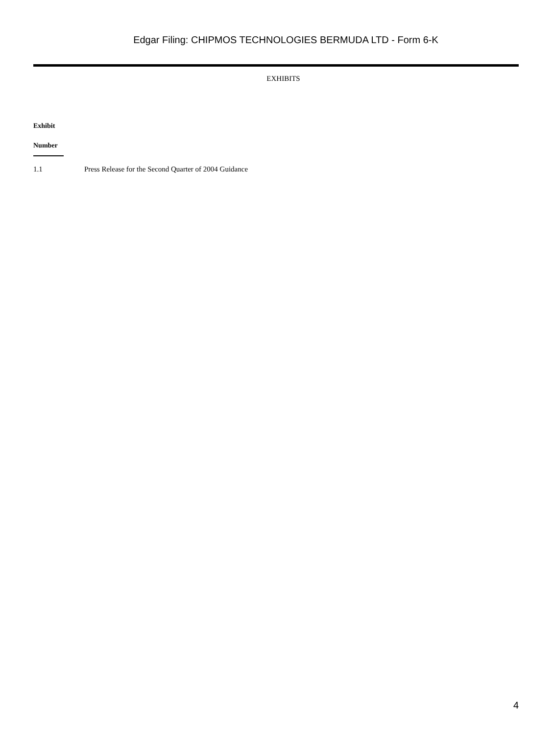Edgar Filing: CHIPMOS TECHNOLOGIES BERMUDA LTD - Form 6-K
EXHIBITS
| Exhibit Number | |
| --- | --- |
| 1.1 | Press Release for the Second Quarter of 2004 Guidance |
4